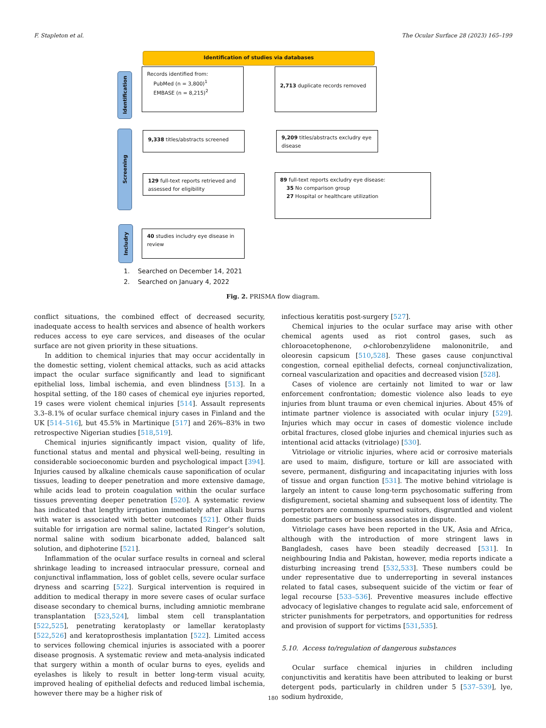F. Stapleton et al. The Ocular Surface 28 (2023) 165–199
Identification of studies via databases
Identification
Screening
Includry
Records identified from:
PubMed (n = 3,800)<sup>1</sup>
EMBASE (n = 8,215)<sup>2</sup>
2,713 duplicate records removed
9,338 titles/abstracts screened
9,209 titles/abstracts excludry eye disease
129 full-text reports retrieved and assessed for eligibility
89 full-text reports excludry eye disease:
35 No comparison group
27 Hospital or healthcare utilization
40 studies includry eye disease in review
1. Searched on December 14, 2021
2. Searched on January 4, 2022
Fig. 2. PRISMA flow diagram.
conflict situations, the combined effect of decreased security, inadequate access to health services and absence of health workers reduces access to eye care services, and diseases of the ocular surface are not given priority in these situations.
In addition to chemical injuries that may occur accidentally in the domestic setting, violent chemical attacks, such as acid attacks impact the ocular surface significantly and lead to significant epithelial loss, limbal ischemia, and even blindness [513]. In a hospital setting, of the 180 cases of chemical eye injuries reported, 19 cases were violent chemical injuries [514]. Assault represents 3.3–8.1% of ocular surface chemical injury cases in Finland and the UK [514–516], but 45.5% in Martinique [517] and 26%–83% in two retrospective Nigerian studies [518,519].
Chemical injuries significantly impact vision, quality of life, functional status and mental and physical well-being, resulting in considerable socioeconomic burden and psychological impact [394]. Injuries caused by alkaline chemicals cause saponification of ocular tissues, leading to deeper penetration and more extensive damage, while acids lead to protein coagulation within the ocular surface tissues preventing deeper penetration [520]. A systematic review has indicated that lengthy irrigation immediately after alkali burns with water is associated with better outcomes [521]. Other fluids suitable for irrigation are normal saline, lactated Ringer’s solution, normal saline with sodium bicarbonate added, balanced salt solution, and diphoterine [521].
Inflammation of the ocular surface results in corneal and scleral shrinkage leading to increased intraocular pressure, corneal and conjunctival inflammation, loss of goblet cells, severe ocular surface dryness and scarring [522]. Surgical intervention is required in addition to medical therapy in more severe cases of ocular surface disease secondary to chemical burns, including amniotic membrane transplantation [523,524], limbal stem cell transplantation [522,525], penetrating keratoplasty or lamellar keratoplasty [522,526] and keratoprosthesis implantation [522]. Limited access to services following chemical injuries is associated with a poorer disease prognosis. A systematic review and meta-analysis indicated that surgery within a month of ocular burns to eyes, eyelids and eyelashes is likely to result in better long-term visual acuity, improved healing of epithelial defects and reduced limbal ischemia, however there may be a higher risk of
infectious keratitis post-surgery [527].
Chemical injuries to the ocular surface may arise with other chemical agents used as riot control gases, such as chloroacetophenone, o-chlorobenzylidene malononitrile, and oleoresin capsicum [510,528]. These gases cause conjunctival congestion, corneal epithelial defects, corneal conjunctivalization, corneal vascularization and opacities and decreased vision [528].
Cases of violence are certainly not limited to war or law enforcement confrontation; domestic violence also leads to eye injuries from blunt trauma or even chemical injuries. About 45% of intimate partner violence is associated with ocular injury [529]. Injuries which may occur in cases of domestic violence include orbital fractures, closed globe injuries and chemical injuries such as intentional acid attacks (vitriolage) [530].
Vitriolage or vitriolic injuries, where acid or corrosive materials are used to maim, disfigure, torture or kill are associated with severe, permanent, disfiguring and incapacitating injuries with loss of tissue and organ function [531]. The motive behind vitriolage is largely an intent to cause long-term psychosomatic suffering from disfigurement, societal shaming and subsequent loss of identity. The perpetrators are commonly spurned suitors, disgruntled and violent domestic partners or business associates in dispute.
Vitriolage cases have been reported in the UK, Asia and Africa, although with the introduction of more stringent laws in Bangladesh, cases have been steadily decreased [531]. In neighbouring India and Pakistan, however, media reports indicate a disturbing increasing trend [532,533]. These numbers could be under representative due to underreporting in several instances related to fatal cases, subsequent suicide of the victim or fear of legal recourse [533–536]. Preventive measures include effective advocacy of legislative changes to regulate acid sale, enforcement of stricter punishments for perpetrators, and opportunities for redress and provision of support for victims [531,535].
5.10. Access to/regulation of dangerous substances
Ocular surface chemical injuries in children including conjunctivitis and keratitis have been attributed to leaking or burst detergent pods, particularly in children under 5 [537–539], lye, sodium hydroxide,
180